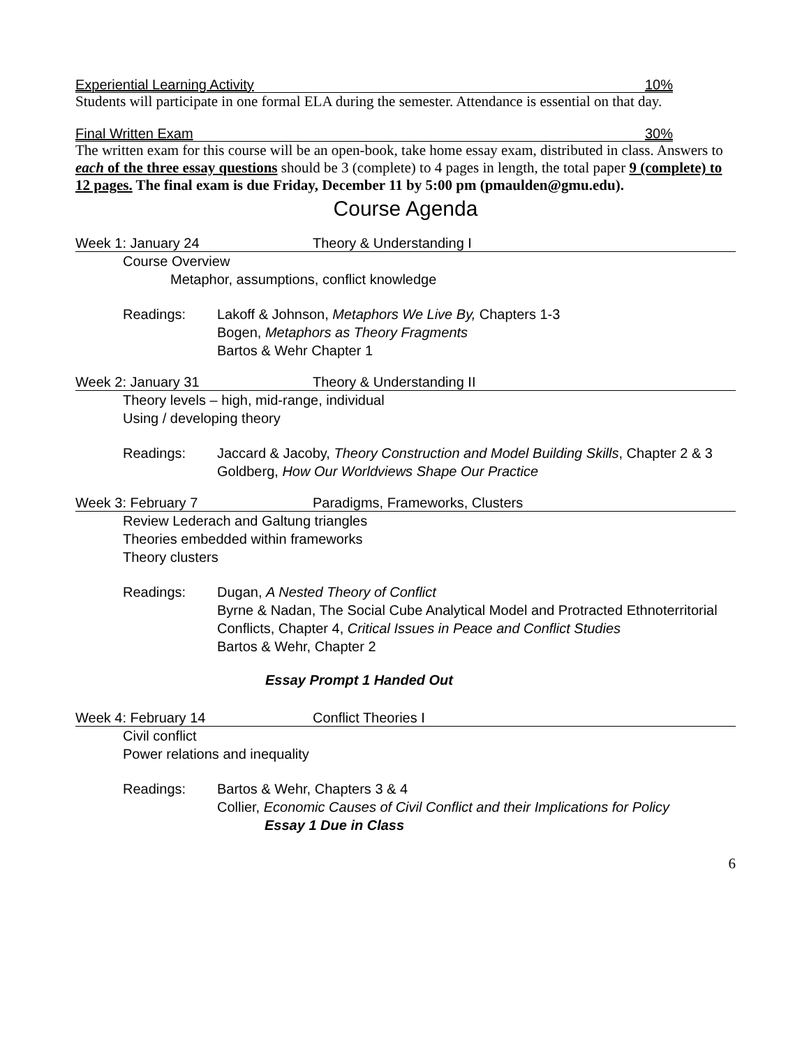Experiential Learning Activity 10%
Students will participate in one formal ELA during the semester. Attendance is essential on that day.
Final Written Exam 30%
The written exam for this course will be an open-book, take home essay exam, distributed in class. Answers to each of the three essay questions should be 3 (complete) to 4 pages in length, the total paper 9 (complete) to 12 pages. The final exam is due Friday, December 11 by 5:00 pm (pmaulden@gmu.edu).
Course Agenda
Week 1: January 24 Theory & Understanding I
Course Overview
Metaphor, assumptions, conflict knowledge
Readings: Lakoff & Johnson, Metaphors We Live By, Chapters 1-3
Bogen, Metaphors as Theory Fragments
Bartos & Wehr Chapter 1
Week 2: January 31 Theory & Understanding II
Theory levels – high, mid-range, individual
Using / developing theory
Readings: Jaccard & Jacoby, Theory Construction and Model Building Skills, Chapter 2 & 3
Goldberg, How Our Worldviews Shape Our Practice
Week 3: February 7 Paradigms, Frameworks, Clusters
Review Lederach and Galtung triangles
Theories embedded within frameworks
Theory clusters
Readings: Dugan, A Nested Theory of Conflict
Byrne & Nadan, The Social Cube Analytical Model and Protracted Ethnoterritorial Conflicts, Chapter 4, Critical Issues in Peace and Conflict Studies
Bartos & Wehr, Chapter 2
Essay Prompt 1 Handed Out
Week 4: February 14 Conflict Theories I
Civil conflict
Power relations and inequality
Readings: Bartos & Wehr, Chapters 3 & 4
Collier, Economic Causes of Civil Conflict and their Implications for Policy
Essay 1 Due in Class
6